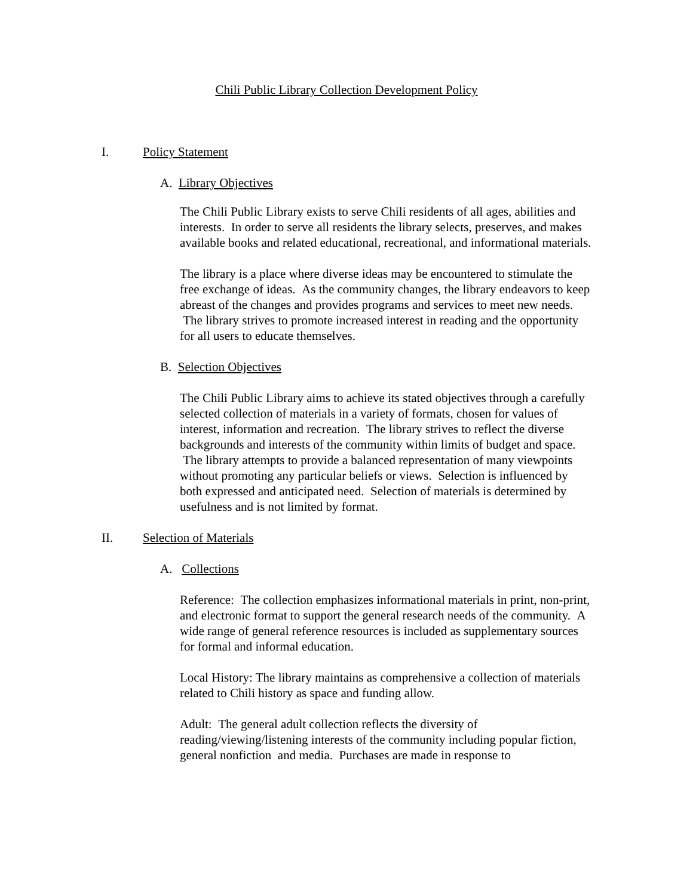Chili Public Library Collection Development Policy
I. Policy Statement
A. Library Objectives
The Chili Public Library exists to serve Chili residents of all ages, abilities and interests. In order to serve all residents the library selects, preserves, and makes available books and related educational, recreational, and informational materials.
The library is a place where diverse ideas may be encountered to stimulate the free exchange of ideas. As the community changes, the library endeavors to keep abreast of the changes and provides programs and services to meet new needs. The library strives to promote increased interest in reading and the opportunity for all users to educate themselves.
B. Selection Objectives
The Chili Public Library aims to achieve its stated objectives through a carefully selected collection of materials in a variety of formats, chosen for values of interest, information and recreation. The library strives to reflect the diverse backgrounds and interests of the community within limits of budget and space. The library attempts to provide a balanced representation of many viewpoints without promoting any particular beliefs or views. Selection is influenced by both expressed and anticipated need. Selection of materials is determined by usefulness and is not limited by format.
II. Selection of Materials
A. Collections
Reference: The collection emphasizes informational materials in print, non-print, and electronic format to support the general research needs of the community. A wide range of general reference resources is included as supplementary sources for formal and informal education.
Local History: The library maintains as comprehensive a collection of materials related to Chili history as space and funding allow.
Adult: The general adult collection reflects the diversity of reading/viewing/listening interests of the community including popular fiction, general nonfiction and media. Purchases are made in response to